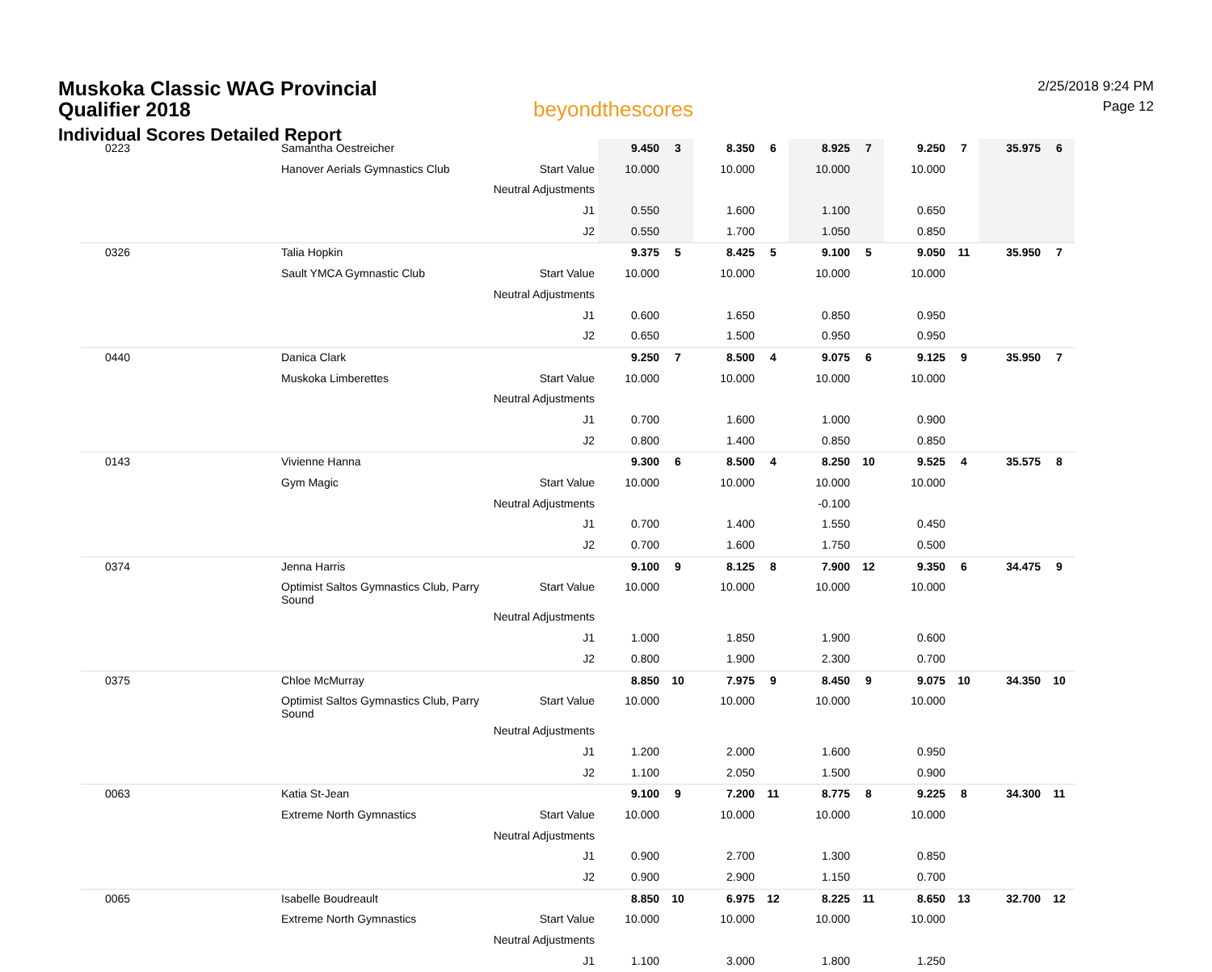Muskoka Classic WAG Provincial
Qualifier 2018
Individual Scores Detailed Report
beyondthescores
2/25/2018 9:24 PM
Page 12
| 0223 | Samantha Oestreicher | | 9.450 | 3 | 8.350 | 6 | 8.925 | 7 | 9.250 | 7 | 35.975 | 6 |
| | Hanover Aerials Gymnastics Club | Start Value | 10.000 | | 10.000 | | 10.000 | | 10.000 | | | |
| | | Neutral Adjustments | | | | | | | | | | |
| | | J1 | 0.550 | | 1.600 | | 1.100 | | 0.650 | | | |
| | | J2 | 0.550 | | 1.700 | | 1.050 | | 0.850 | | | |
| 0326 | Talia Hopkin | | 9.375 | 5 | 8.425 | 5 | 9.100 | 5 | 9.050 | 11 | 35.950 | 7 |
| | Sault YMCA Gymnastic Club | Start Value | 10.000 | | 10.000 | | 10.000 | | 10.000 | | | |
| | | Neutral Adjustments | | | | | | | | | | |
| | | J1 | 0.600 | | 1.650 | | 0.850 | | 0.950 | | | |
| | | J2 | 0.650 | | 1.500 | | 0.950 | | 0.950 | | | |
| 0440 | Danica Clark | | 9.250 | 7 | 8.500 | 4 | 9.075 | 6 | 9.125 | 9 | 35.950 | 7 |
| | Muskoka Limberettes | Start Value | 10.000 | | 10.000 | | 10.000 | | 10.000 | | | |
| | | Neutral Adjustments | | | | | | | | | | |
| | | J1 | 0.700 | | 1.600 | | 1.000 | | 0.900 | | | |
| | | J2 | 0.800 | | 1.400 | | 0.850 | | 0.850 | | | |
| 0143 | Vivienne Hanna | | 9.300 | 6 | 8.500 | 4 | 8.250 | 10 | 9.525 | 4 | 35.575 | 8 |
| | Gym Magic | Start Value | 10.000 | | 10.000 | | 10.000 | | 10.000 | | | |
| | | Neutral Adjustments | | | | | -0.100 | | | | | |
| | | J1 | 0.700 | | 1.400 | | 1.550 | | 0.450 | | | |
| | | J2 | 0.700 | | 1.600 | | 1.750 | | 0.500 | | | |
| 0374 | Jenna Harris | | 9.100 | 9 | 8.125 | 8 | 7.900 | 12 | 9.350 | 6 | 34.475 | 9 |
| | Optimist Saltos Gymnastics Club, Parry Sound | Start Value | 10.000 | | 10.000 | | 10.000 | | 10.000 | | | |
| | | Neutral Adjustments | | | | | | | | | | |
| | | J1 | 1.000 | | 1.850 | | 1.900 | | 0.600 | | | |
| | | J2 | 0.800 | | 1.900 | | 2.300 | | 0.700 | | | |
| 0375 | Chloe McMurray | | 8.850 | 10 | 7.975 | 9 | 8.450 | 9 | 9.075 | 10 | 34.350 | 10 |
| | Optimist Saltos Gymnastics Club, Parry Sound | Start Value | 10.000 | | 10.000 | | 10.000 | | 10.000 | | | |
| | | Neutral Adjustments | | | | | | | | | | |
| | | J1 | 1.200 | | 2.000 | | 1.600 | | 0.950 | | | |
| | | J2 | 1.100 | | 2.050 | | 1.500 | | 0.900 | | | |
| 0063 | Katia St-Jean | | 9.100 | 9 | 7.200 | 11 | 8.775 | 8 | 9.225 | 8 | 34.300 | 11 |
| | Extreme North Gymnastics | Start Value | 10.000 | | 10.000 | | 10.000 | | 10.000 | | | |
| | | Neutral Adjustments | | | | | | | | | | |
| | | J1 | 0.900 | | 2.700 | | 1.300 | | 0.850 | | | |
| | | J2 | 0.900 | | 2.900 | | 1.150 | | 0.700 | | | |
| 0065 | Isabelle Boudreault | | 8.850 | 10 | 6.975 | 12 | 8.225 | 11 | 8.650 | 13 | 32.700 | 12 |
| | Extreme North Gymnastics | Start Value | 10.000 | | 10.000 | | 10.000 | | 10.000 | | | |
| | | Neutral Adjustments | | | | | | | | | | |
| | | J1 | 1.100 | | 3.000 | | 1.800 | | 1.250 | | | |